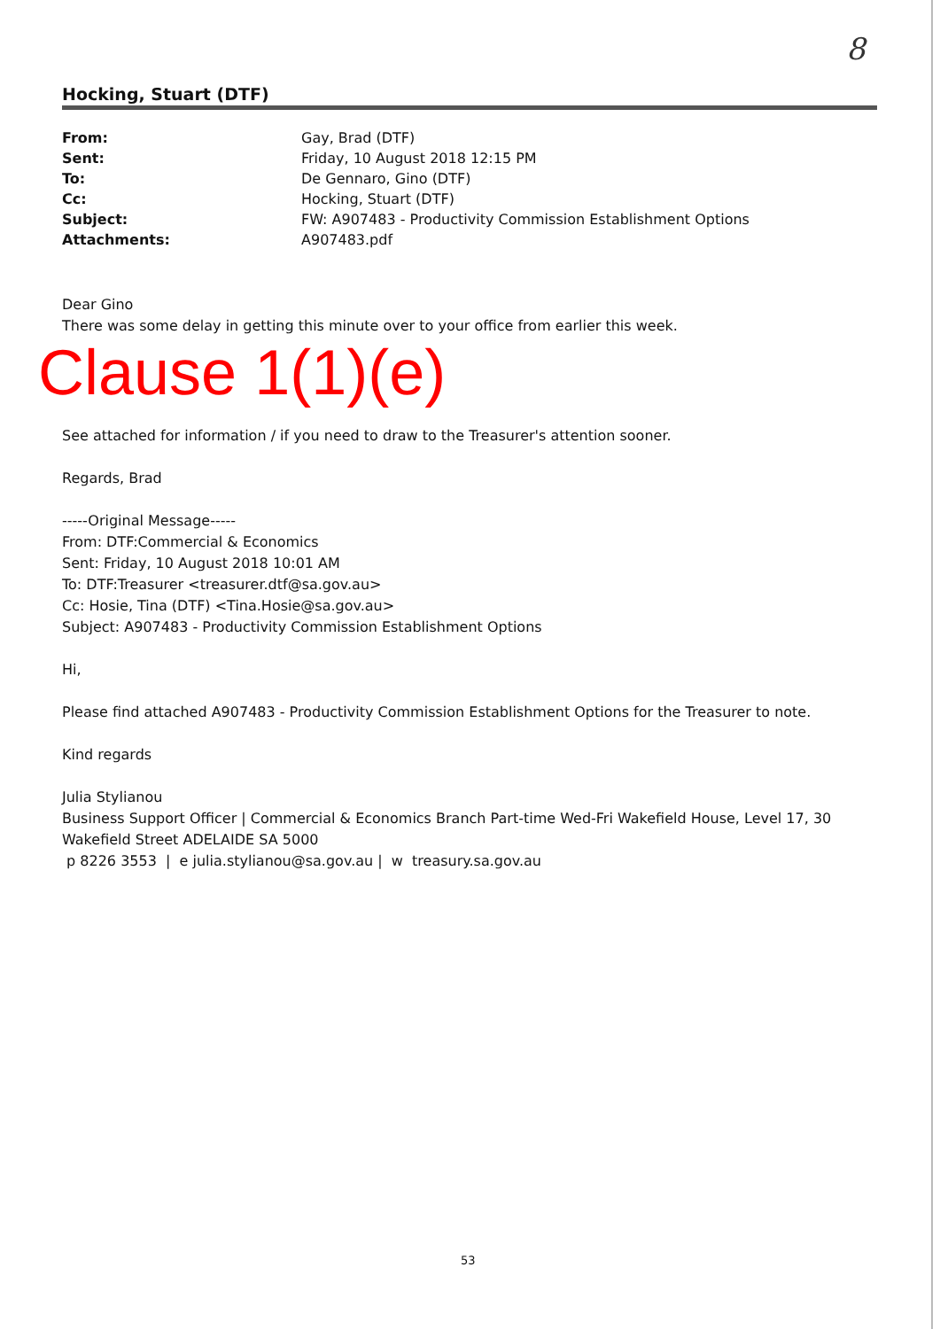8
Hocking, Stuart (DTF)
| From: | Gay, Brad (DTF) |
| Sent: | Friday, 10 August 2018 12:15 PM |
| To: | De Gennaro, Gino (DTF) |
| Cc: | Hocking, Stuart (DTF) |
| Subject: | FW: A907483 - Productivity Commission Establishment Options |
| Attachments: | A907483.pdf |
Dear Gino
There was some delay in getting this minute over to your office from earlier this week.
Clause 1(1)(e)
See attached for information / if you need to draw to the Treasurer's attention sooner.
Regards, Brad
-----Original Message-----
From: DTF:Commercial & Economics
Sent: Friday, 10 August 2018 10:01 AM
To: DTF:Treasurer <treasurer.dtf@sa.gov.au>
Cc: Hosie, Tina (DTF) <Tina.Hosie@sa.gov.au>
Subject: A907483 - Productivity Commission Establishment Options
Hi,
Please find attached A907483 - Productivity Commission Establishment Options for the Treasurer to note.
Kind regards
Julia Stylianou
Business Support Officer | Commercial & Economics Branch Part-time Wed-Fri Wakefield House, Level 17, 30 Wakefield Street ADELAIDE SA 5000
p 8226 3553 | e julia.stylianou@sa.gov.au | w treasury.sa.gov.au
53